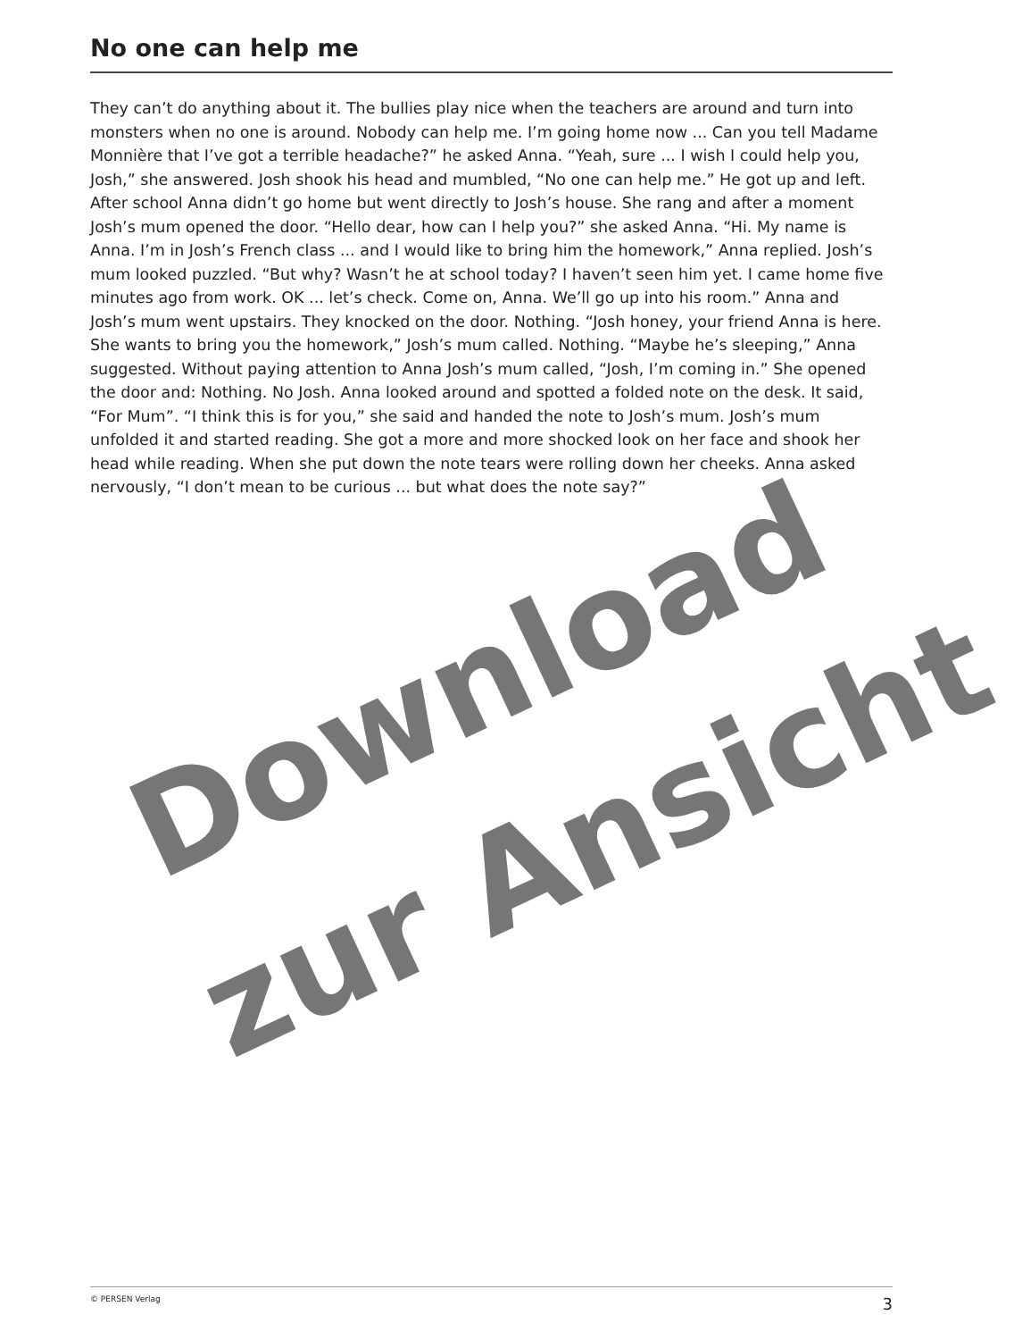No one can help me
They can’t do anything about it. The bullies play nice when the teachers are around and turn into monsters when no one is around. Nobody can help me. I’m going home now ... Can you tell Madame Monnière that I’ve got a terrible headache?” he asked Anna. “Yeah, sure ... I wish I could help you, Josh,” she answered. Josh shook his head and mumbled, “No one can help me.” He got up and left.
After school Anna didn’t go home but went directly to Josh’s house. She rang and after a moment Josh’s mum opened the door. “Hello dear, how can I help you?” she asked Anna. “Hi. My name is Anna. I’m in Josh’s French class ... and I would like to bring him the homework,” Anna replied. Josh’s mum looked puzzled. “But why? Wasn’t he at school today? I haven’t seen him yet. I came home five minutes ago from work. OK ... let’s check. Come on, Anna. We’ll go up into his room.” Anna and Josh’s mum went upstairs. They knocked on the door. Nothing. “Josh honey, your friend Anna is here. She wants to bring you the homework,” Josh’s mum called. Nothing. “Maybe he’s sleeping,” Anna suggested. Without paying attention to Anna Josh’s mum called, “Josh, I’m coming in.” She opened the door and: Nothing. No Josh. Anna looked around and spotted a folded note on the desk. It said, “For Mum”. “I think this is for you,” she said and handed the note to Josh’s mum. Josh’s mum unfolded it and started reading. She got a more and more shocked look on her face and shook her head while reading. When she put down the note tears were rolling down her cheeks. Anna asked nervously, “I don’t mean to be curious ... but what does the note say?”
Download
zur Ansicht
© PERSEN Verlag 3